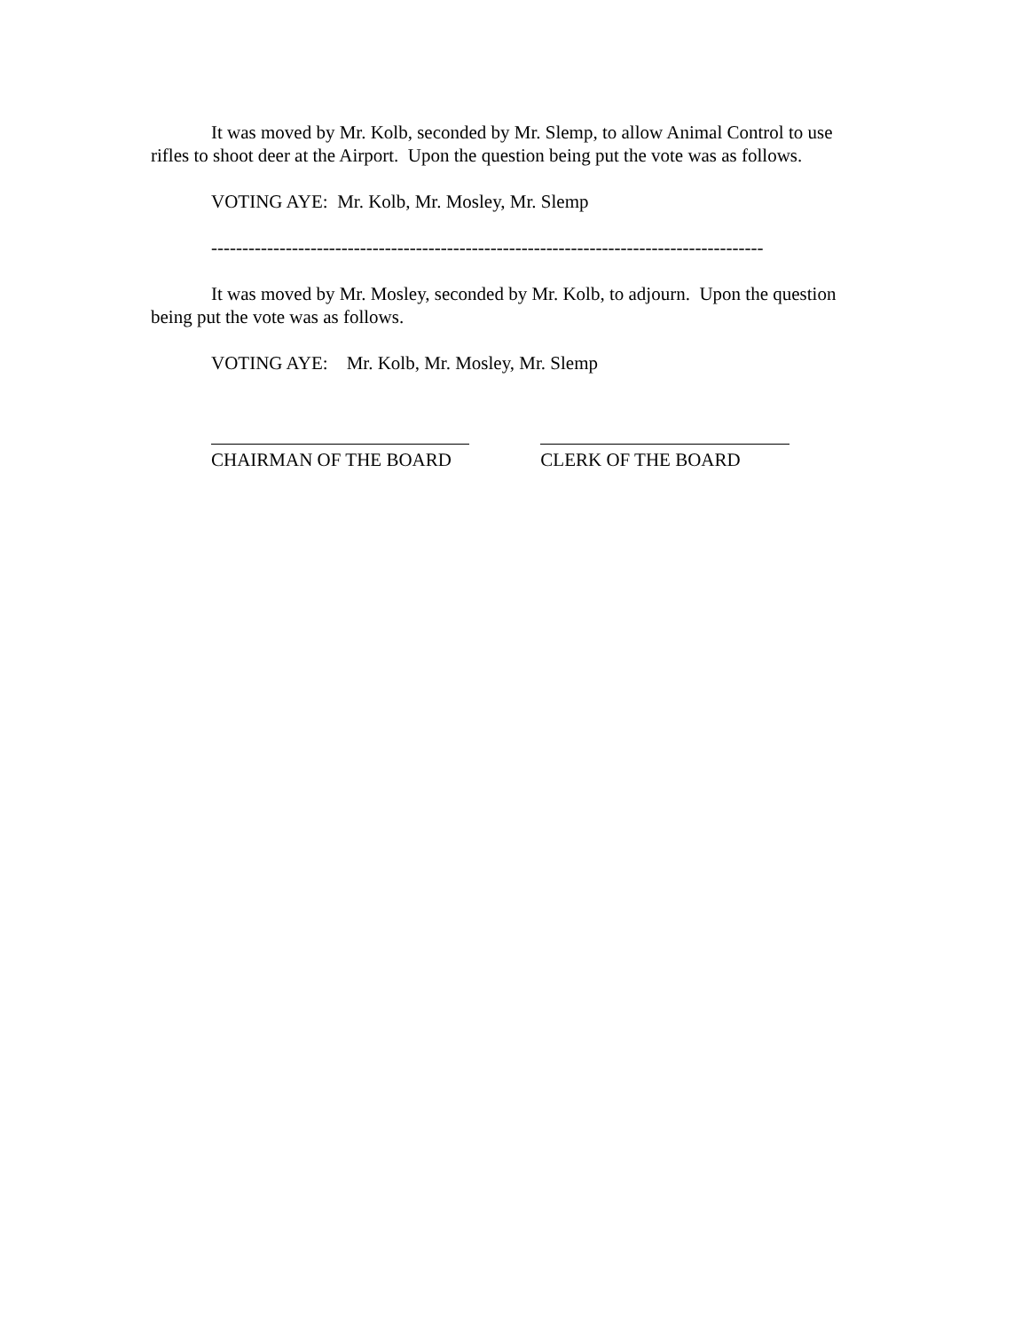It was moved by Mr. Kolb, seconded by Mr. Slemp, to allow Animal Control to use rifles to shoot deer at the Airport. Upon the question being put the vote was as follows.
VOTING AYE: Mr. Kolb, Mr. Mosley, Mr. Slemp
-----------------------------------------------------------------------------------------
It was moved by Mr. Mosley, seconded by Mr. Kolb, to adjourn. Upon the question being put the vote was as follows.
VOTING AYE: Mr. Kolb, Mr. Mosley, Mr. Slemp
CHAIRMAN OF THE BOARD CLERK OF THE BOARD